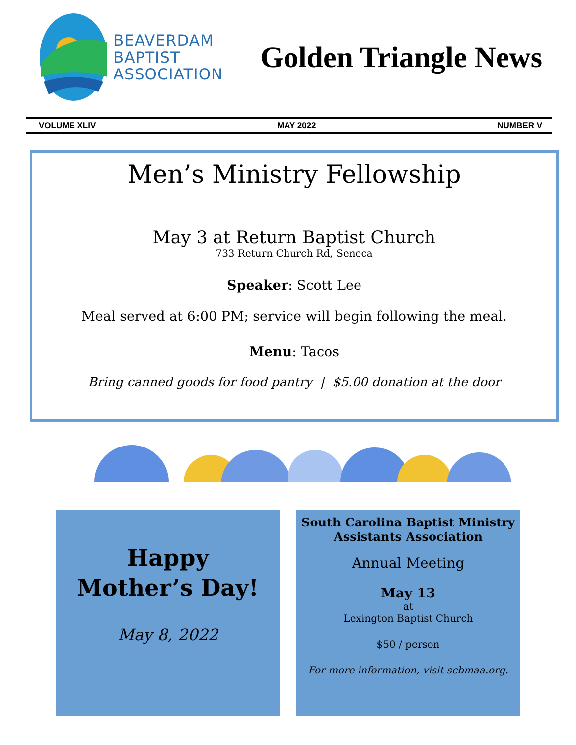BEAVERDAM
BAPTIST
ASSOCIATION
Golden Triangle News
VOLUME XLIV MAY 2022 NUMBER V
Men’s Ministry Fellowship
May 3 at Return Baptist Church
733 Return Church Rd, Seneca
Speaker: Scott Lee
Meal served at 6:00 PM; service will begin following the meal.
Menu: Tacos
Bring canned goods for food pantry | $5.00 donation at the door
Happy
Mother’s Day!
May 8, 2022
South Carolina Baptist Ministry
Assistants Association
Annual Meeting
May 13
at
Lexington Baptist Church
$50 / person
For more information, visit scbmaa.org.